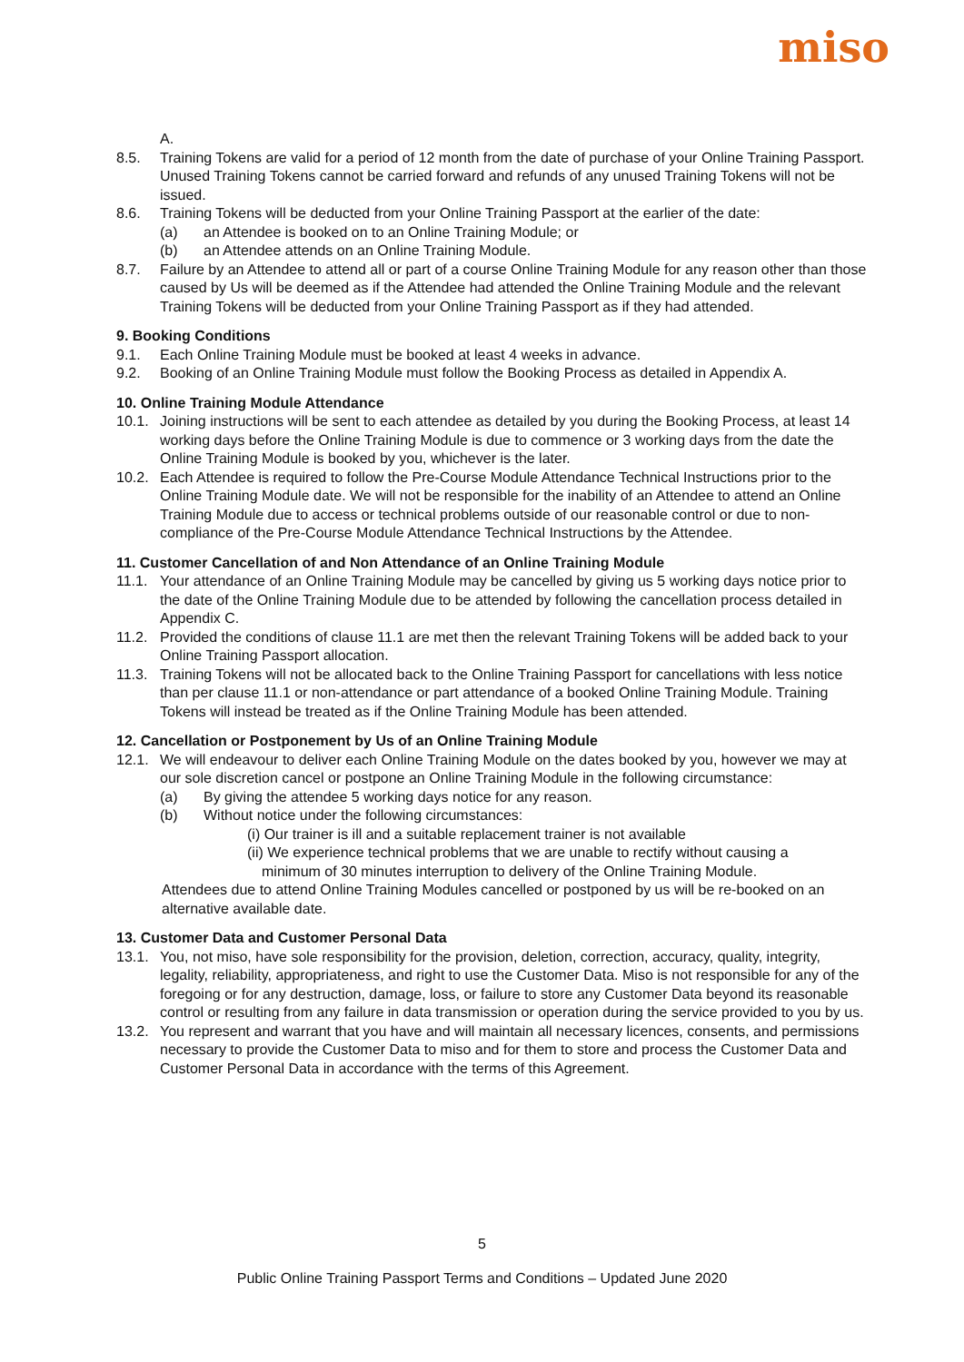miso
A.
8.5. Training Tokens are valid for a period of 12 month from the date of purchase of your Online Training Passport. Unused Training Tokens cannot be carried forward and refunds of any unused Training Tokens will not be issued.
8.6. Training Tokens will be deducted from your Online Training Passport at the earlier of the date:
(a) an Attendee is booked on to an Online Training Module; or
(b) an Attendee attends on an Online Training Module.
8.7. Failure by an Attendee to attend all or part of a course Online Training Module for any reason other than those caused by Us will be deemed as if the Attendee had attended the Online Training Module and the relevant Training Tokens will be deducted from your Online Training Passport as if they had attended.
9. Booking Conditions
9.1. Each Online Training Module must be booked at least 4 weeks in advance.
9.2. Booking of an Online Training Module must follow the Booking Process as detailed in Appendix A.
10. Online Training Module Attendance
10.1. Joining instructions will be sent to each attendee as detailed by you during the Booking Process, at least 14 working days before the Online Training Module is due to commence or 3 working days from the date the Online Training Module is booked by you, whichever is the later.
10.2. Each Attendee is required to follow the Pre-Course Module Attendance Technical Instructions prior to the Online Training Module date. We will not be responsible for the inability of an Attendee to attend an Online Training Module due to access or technical problems outside of our reasonable control or due to non-compliance of the Pre-Course Module Attendance Technical Instructions by the Attendee.
11. Customer Cancellation of and Non Attendance of an Online Training Module
11.1. Your attendance of an Online Training Module may be cancelled by giving us 5 working days notice prior to the date of the Online Training Module due to be attended by following the cancellation process detailed in Appendix C.
11.2. Provided the conditions of clause 11.1 are met then the relevant Training Tokens will be added back to your Online Training Passport allocation.
11.3. Training Tokens will not be allocated back to the Online Training Passport for cancellations with less notice than per clause 11.1 or non-attendance or part attendance of a booked Online Training Module. Training Tokens will instead be treated as if the Online Training Module has been attended.
12. Cancellation or Postponement by Us of an Online Training Module
12.1. We will endeavour to deliver each Online Training Module on the dates booked by you, however we may at our sole discretion cancel or postpone an Online Training Module in the following circumstance:
(a) By giving the attendee 5 working days notice for any reason.
(b) Without notice under the following circumstances:
(i) Our trainer is ill and a suitable replacement trainer is not available
(ii) We experience technical problems that we are unable to rectify without causing a
minimum of 30 minutes interruption to delivery of the Online Training Module.
Attendees due to attend Online Training Modules cancelled or postponed by us will be re-booked on an alternative available date.
13. Customer Data and Customer Personal Data
13.1. You, not miso, have sole responsibility for the provision, deletion, correction, accuracy, quality, integrity, legality, reliability, appropriateness, and right to use the Customer Data. Miso is not responsible for any of the foregoing or for any destruction, damage, loss, or failure to store any Customer Data beyond its reasonable control or resulting from any failure in data transmission or operation during the service provided to you by us.
13.2. You represent and warrant that you have and will maintain all necessary licences, consents, and permissions necessary to provide the Customer Data to miso and for them to store and process the Customer Data and Customer Personal Data in accordance with the terms of this Agreement.
5
Public Online Training Passport Terms and Conditions – Updated June 2020